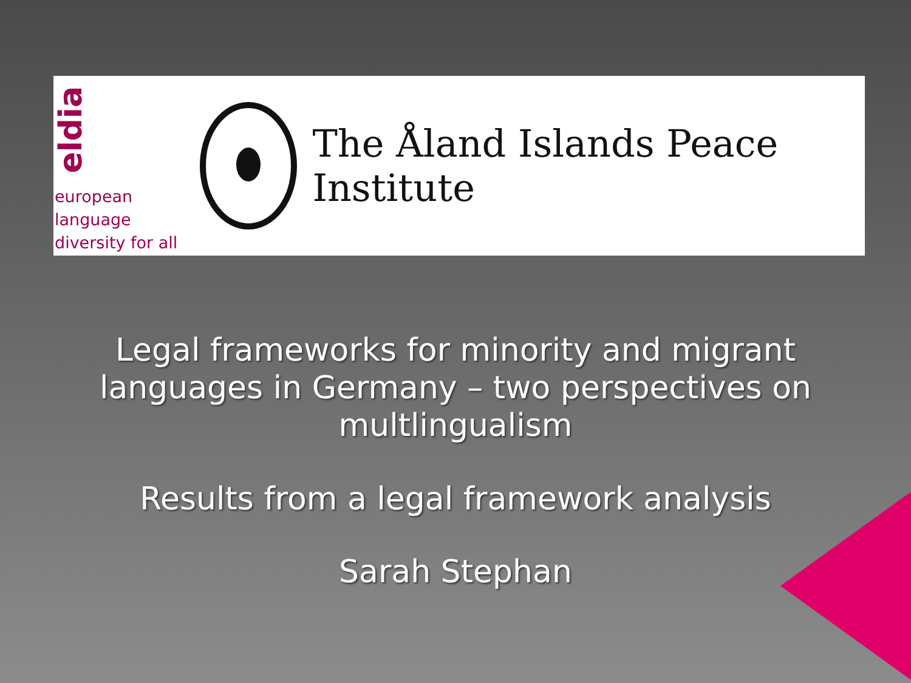eldia
european language
diversity for all
The Åland Islands Peace Institute
Legal frameworks for minority and migrant
languages in Germany – two perspectives on
multlingualism
Results from a legal framework analysis
Sarah Stephan